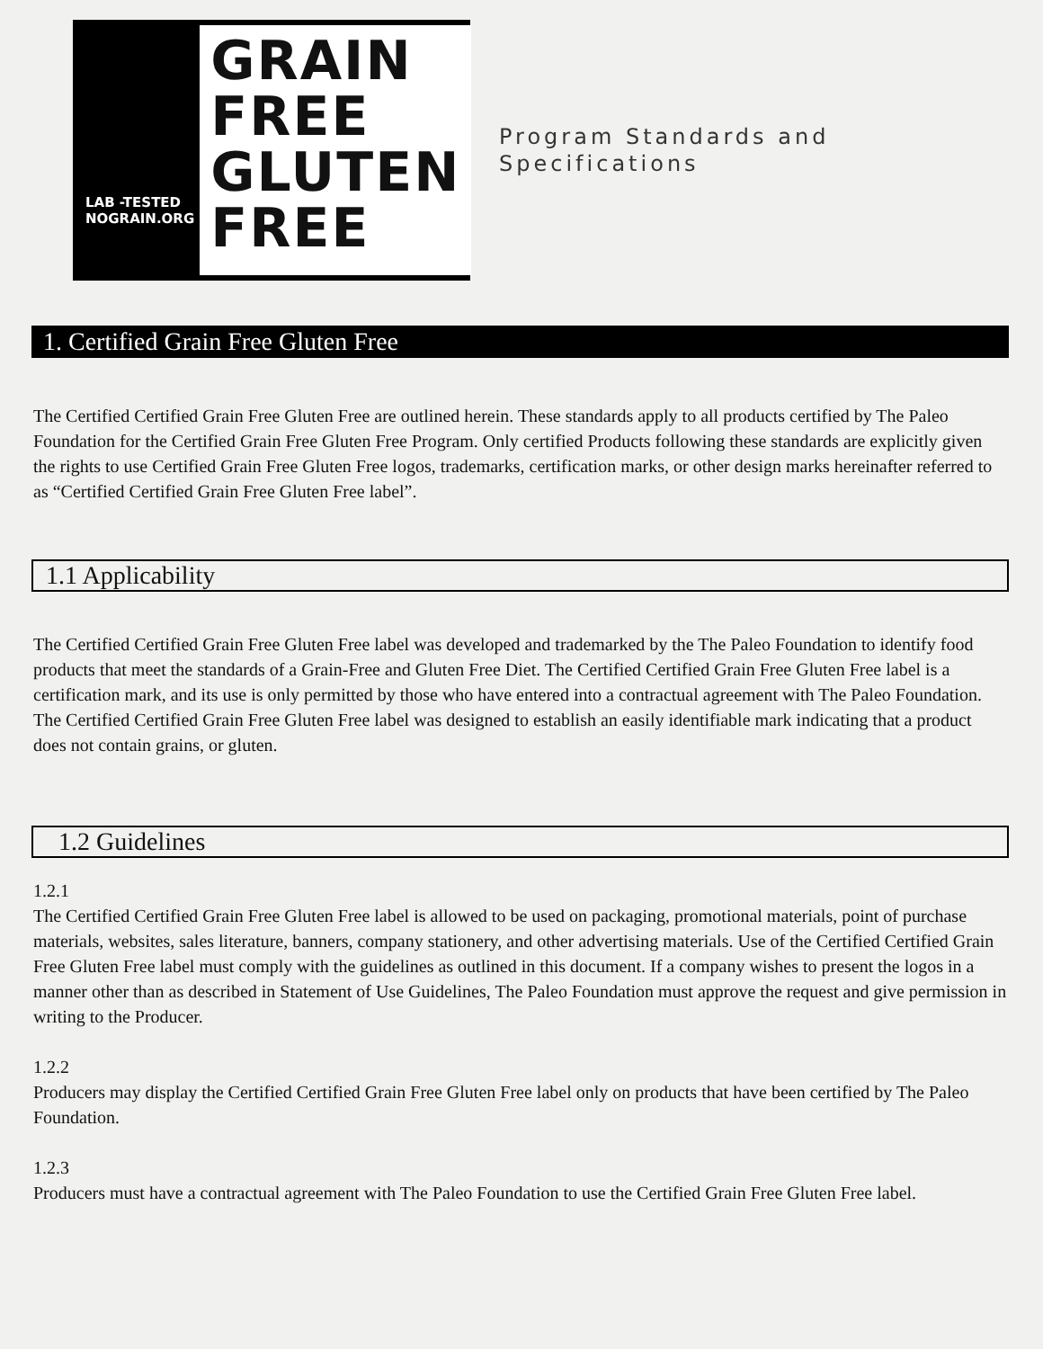LAB -TESTED
NOGRAIN.ORG
GRAIN
FREE
GLUTEN
FREE
Program Standards and
Specifications
1. Certified Grain Free Gluten Free
The Certified Certified Grain Free Gluten Free are outlined herein. These standards apply to all products certified by The Paleo Foundation for the Certified Grain Free Gluten Free Program. Only certified Products following these standards are explicitly given the rights to use Certified Grain Free Gluten Free logos, trademarks, certification marks, or other design marks hereinafter referred to as “Certified Certified Grain Free Gluten Free label”.
1.1 Applicability
The Certified Certified Grain Free Gluten Free label was developed and trademarked by the The Paleo Foundation to identify food products that meet the standards of a Grain-Free and Gluten Free Diet. The Certified Certified Grain Free Gluten Free label is a certification mark, and its use is only permitted by those who have entered into a contractual agreement with The Paleo Foundation. The Certified Certified Grain Free Gluten Free label was designed to establish an easily identifiable mark indicating that a product does not contain grains, or gluten.
1.2 Guidelines
1.2.1
The Certified Certified Grain Free Gluten Free label is allowed to be used on packaging, promotional materials, point of purchase materials, websites, sales literature, banners, company stationery, and other advertising materials. Use of the Certified Certified Grain Free Gluten Free label must comply with the guidelines as outlined in this document. If a company wishes to present the logos in a manner other than as described in Statement of Use Guidelines, The Paleo Foundation must approve the request and give permission in writing to the Producer.
1.2.2
Producers may display the Certified Certified Grain Free Gluten Free label only on products that have been certified by The Paleo Foundation.
1.2.3
Producers must have a contractual agreement with The Paleo Foundation to use the Certified Grain Free Gluten Free label.